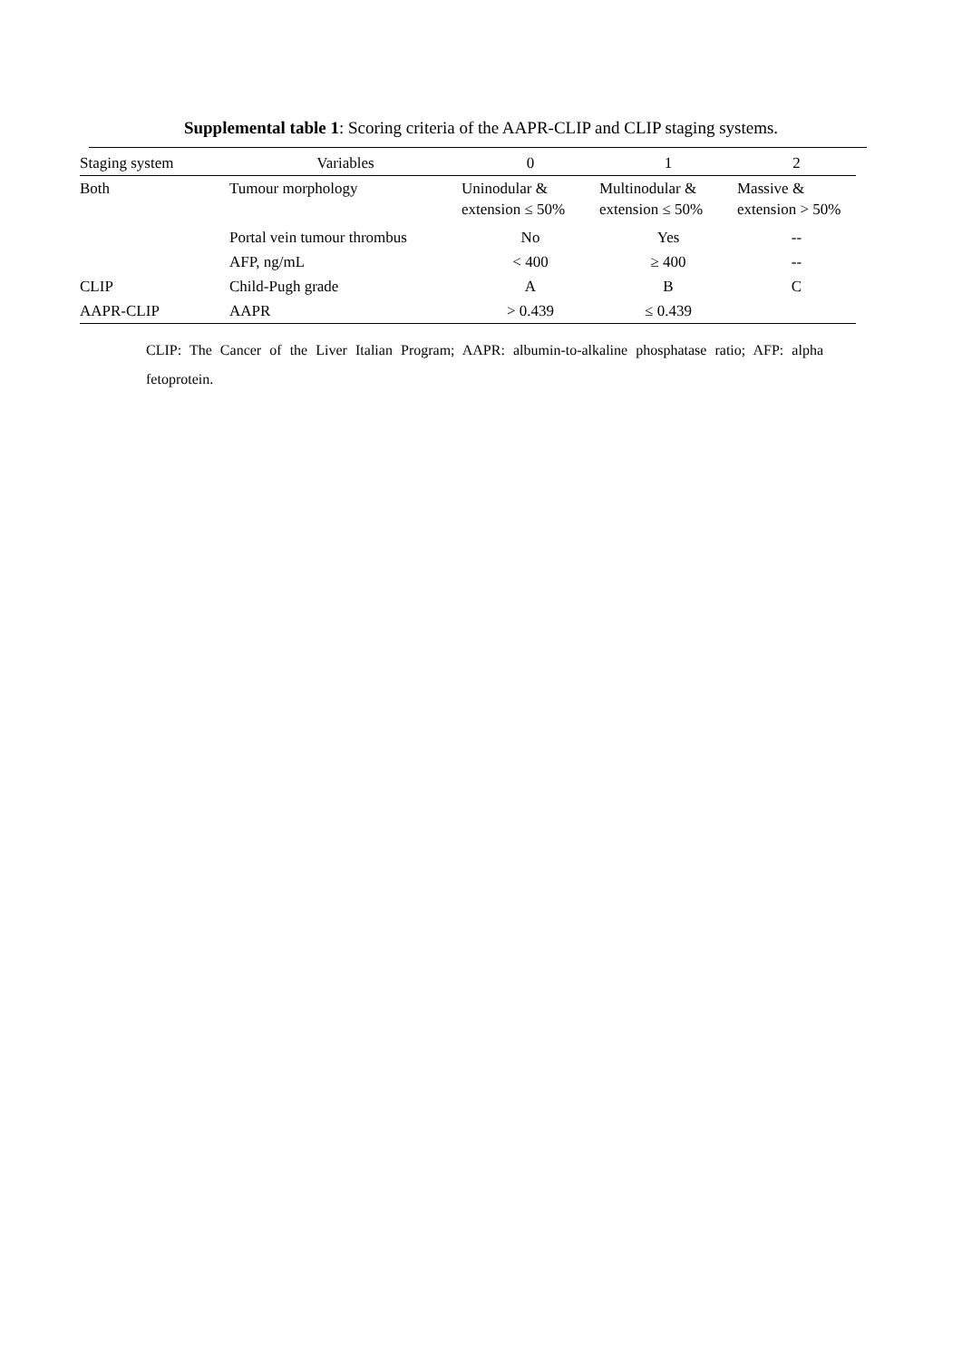Supplemental table 1: Scoring criteria of the AAPR-CLIP and CLIP staging systems.
| Staging system | Variables | 0 | 1 | 2 |
| --- | --- | --- | --- | --- |
| Both | Tumour morphology | Uninodular & extension ≤ 50% | Multinodular & extension ≤ 50% | Massive & extension > 50% |
| | Portal vein tumour thrombus | No | Yes | -- |
| | AFP, ng/mL | < 400 | ≥ 400 | -- |
| CLIP | Child-Pugh grade | A | B | C |
| AAPR-CLIP | AAPR | > 0.439 | ≤ 0.439 | |
CLIP: The Cancer of the Liver Italian Program; AAPR: albumin-to-alkaline phosphatase ratio; AFP: alpha fetoprotein.